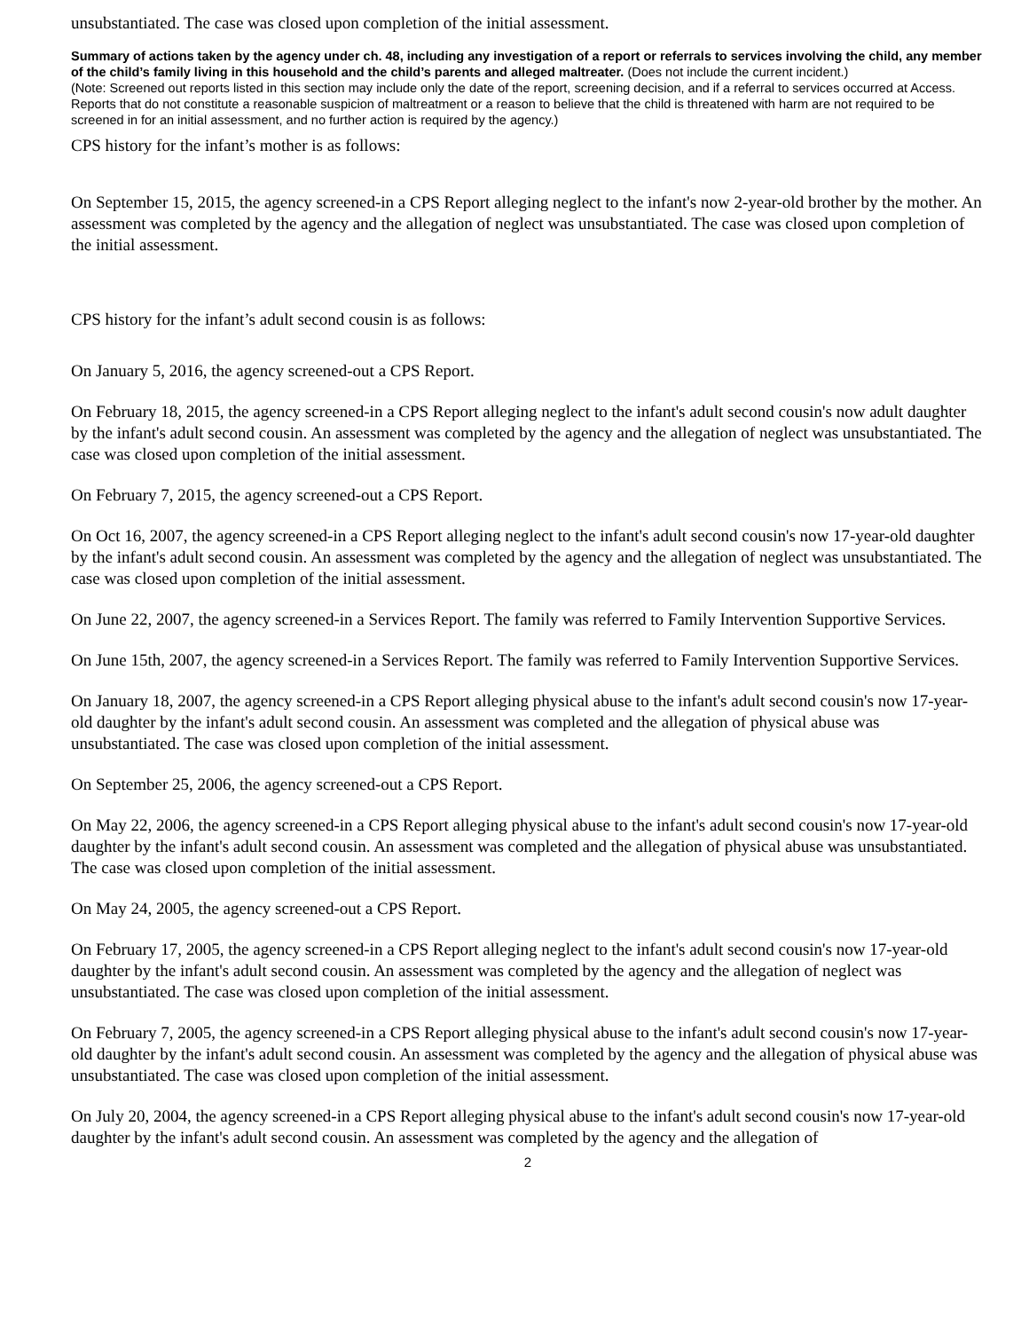unsubstantiated. The case was closed upon completion of the initial assessment.
Summary of actions taken by the agency under ch. 48, including any investigation of a report or referrals to services involving the child, any member of the child’s family living in this household and the child’s parents and alleged maltreater. (Does not include the current incident.)
(Note: Screened out reports listed in this section may include only the date of the report, screening decision, and if a referral to services occurred at Access. Reports that do not constitute a reasonable suspicion of maltreatment or a reason to believe that the child is threatened with harm are not required to be screened in for an initial assessment, and no further action is required by the agency.)
CPS history for the infant’s mother is as follows:
On September 15, 2015, the agency screened-in a CPS Report alleging neglect to the infant's now 2-year-old brother by the mother. An assessment was completed by the agency and the allegation of neglect was unsubstantiated. The case was closed upon completion of the initial assessment.
CPS history for the infant’s adult second cousin is as follows:
On January 5, 2016, the agency screened-out a CPS Report.
On February 18, 2015, the agency screened-in a CPS Report alleging neglect to the infant's adult second cousin's now adult daughter by the infant's adult second cousin. An assessment was completed by the agency and the allegation of neglect was unsubstantiated. The case was closed upon completion of the initial assessment.
On February 7, 2015, the agency screened-out a CPS Report.
On Oct 16, 2007, the agency screened-in a CPS Report alleging neglect to the infant's adult second cousin's now 17-year-old daughter by the infant's adult second cousin. An assessment was completed by the agency and the allegation of neglect was unsubstantiated. The case was closed upon completion of the initial assessment.
On June 22, 2007, the agency screened-in a Services Report. The family was referred to Family Intervention Supportive Services.
On June 15th, 2007, the agency screened-in a Services Report. The family was referred to Family Intervention Supportive Services.
On January 18, 2007, the agency screened-in a CPS Report alleging physical abuse to the infant's adult second cousin's now 17-year-old daughter by the infant's adult second cousin. An assessment was completed and the allegation of physical abuse was unsubstantiated. The case was closed upon completion of the initial assessment.
On September 25, 2006, the agency screened-out a CPS Report.
On May 22, 2006, the agency screened-in a CPS Report alleging physical abuse to the infant's adult second cousin's now 17-year-old daughter by the infant's adult second cousin. An assessment was completed and the allegation of physical abuse was unsubstantiated. The case was closed upon completion of the initial assessment.
On May 24, 2005, the agency screened-out a CPS Report.
On February 17, 2005, the agency screened-in a CPS Report alleging neglect to the infant's adult second cousin's now 17-year-old daughter by the infant's adult second cousin. An assessment was completed by the agency and the allegation of neglect was unsubstantiated. The case was closed upon completion of the initial assessment.
On February 7, 2005, the agency screened-in a CPS Report alleging physical abuse to the infant's adult second cousin's now 17-year-old daughter by the infant's adult second cousin. An assessment was completed by the agency and the allegation of physical abuse was unsubstantiated. The case was closed upon completion of the initial assessment.
On July 20, 2004, the agency screened-in a CPS Report alleging physical abuse to the infant's adult second cousin's now 17-year-old daughter by the infant's adult second cousin. An assessment was completed by the agency and the allegation of
2